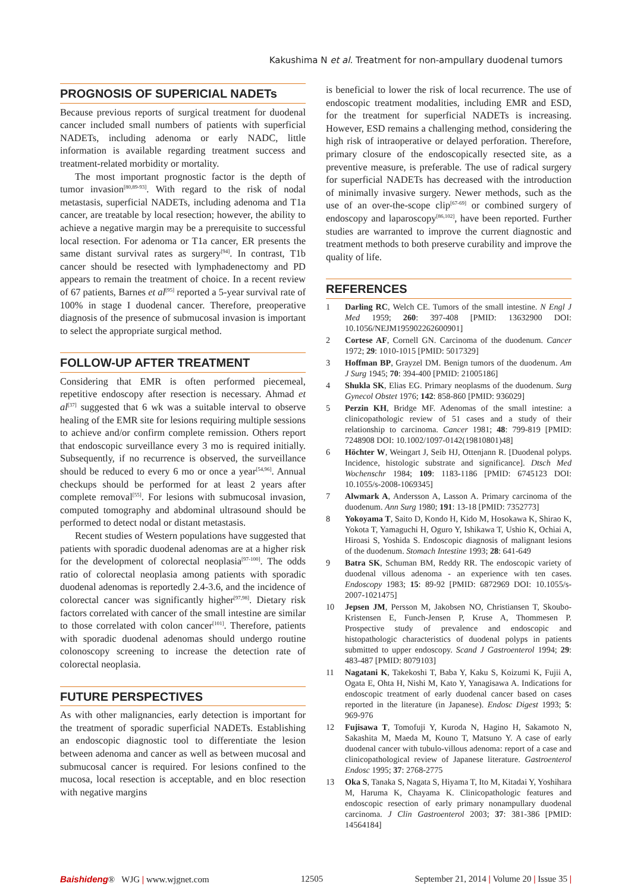Kakushima N et al. Treatment for non-ampullary duodenal tumors
PROGNOSIS OF SUPERICIAL NADETs
Because previous reports of surgical treatment for duodenal cancer included small numbers of patients with superficial NADETs, including adenoma or early NADC, little information is available regarding treatment success and treatment-related morbidity or mortality.
The most important prognostic factor is the depth of tumor invasion<sup>[80,89-93]</sup>. With regard to the risk of nodal metastasis, superficial NADETs, including adenoma and T1a cancer, are treatable by local resection; however, the ability to achieve a negative margin may be a prerequisite to successful local resection. For adenoma or T1a cancer, ER presents the same distant survival rates as surgery<sup>[94]</sup>. In contrast, T1b cancer should be resected with lymphadenectomy and PD appears to remain the treatment of choice. In a recent review of 67 patients, Barnes et al<sup>[95]</sup> reported a 5-year survival rate of 100% in stage I duodenal cancer. Therefore, preoperative diagnosis of the presence of submucosal invasion is important to select the appropriate surgical method.
FOLLOW-UP AFTER TREATMENT
Considering that EMR is often performed piecemeal, repetitive endoscopy after resection is necessary. Ahmad et al<sup>[37]</sup> suggested that 6 wk was a suitable interval to observe healing of the EMR site for lesions requiring multiple sessions to achieve and/or confirm complete remission. Others report that endoscopic surveillance every 3 mo is required initially. Subsequently, if no recurrence is observed, the surveillance should be reduced to every 6 mo or once a year<sup>[54,96]</sup>. Annual checkups should be performed for at least 2 years after complete removal<sup>[55]</sup>. For lesions with submucosal invasion, computed tomography and abdominal ultrasound should be performed to detect nodal or distant metastasis.
Recent studies of Western populations have suggested that patients with sporadic duodenal adenomas are at a higher risk for the development of colorectal neoplasia<sup>[97-100]</sup>. The odds ratio of colorectal neoplasia among patients with sporadic duodenal adenomas is reportedly 2.4-3.6, and the incidence of colorectal cancer was significantly higher<sup>[97,98]</sup>. Dietary risk factors correlated with cancer of the small intestine are similar to those correlated with colon cancer<sup>[101]</sup>. Therefore, patients with sporadic duodenal adenomas should undergo routine colonoscopy screening to increase the detection rate of colorectal neoplasia.
FUTURE PERSPECTIVES
As with other malignancies, early detection is important for the treatment of sporadic superficial NADETs. Establishing an endoscopic diagnostic tool to differentiate the lesion between adenoma and cancer as well as between mucosal and submucosal cancer is required. For lesions confined to the mucosa, local resection is acceptable, and en bloc resection with negative margins
is beneficial to lower the risk of local recurrence. The use of endoscopic treatment modalities, including EMR and ESD, for the treatment for superficial NADETs is increasing. However, ESD remains a challenging method, considering the high risk of intraoperative or delayed perforation. Therefore, primary closure of the endoscopically resected site, as a preventive measure, is preferable. The use of radical surgery for superficial NADETs has decreased with the introduction of minimally invasive surgery. Newer methods, such as the use of an over-the-scope clip<sup>[67-69]</sup> or combined surgery of endoscopy and laparoscopy<sup>[86,102]</sup>, have been reported. Further studies are warranted to improve the current diagnostic and treatment methods to both preserve curability and improve the quality of life.
REFERENCES
1 Darling RC, Welch CE. Tumors of the small intestine. N Engl J Med 1959; 260: 397-408 [PMID: 13632900 DOI: 10.1056/NEJM195902262600901]
2 Cortese AF, Cornell GN. Carcinoma of the duodenum. Cancer 1972; 29: 1010-1015 [PMID: 5017329]
3 Hoffman BP, Grayzel DM. Benign tumors of the duodenum. Am J Surg 1945; 70: 394-400 [PMID: 21005186]
4 Shukla SK, Elias EG. Primary neoplasms of the duodenum. Surg Gynecol Obstet 1976; 142: 858-860 [PMID: 936029]
5 Perzin KH, Bridge MF. Adenomas of the small intestine: a clinicopathologic review of 51 cases and a study of their relationship to carcinoma. Cancer 1981; 48: 799-819 [PMID: 7248908 DOI: 10.1002/1097-0142(19810801)48]
6 Höchter W, Weingart J, Seib HJ, Ottenjann R. [Duodenal polyps. Incidence, histologic substrate and significance]. Dtsch Med Wochenschr 1984; 109: 1183-1186 [PMID: 6745123 DOI: 10.1055/s-2008-1069345]
7 Alwmark A, Andersson A, Lasson A. Primary carcinoma of the duodenum. Ann Surg 1980; 191: 13-18 [PMID: 7352773]
8 Yokoyama T, Saito D, Kondo H, Kido M, Hosokawa K, Shirao K, Yokota T, Yamaguchi H, Oguro Y, Ishikawa T, Ushio K, Ochiai A, Hiroasi S, Yoshida S. Endoscopic diagnosis of malignant lesions of the duodenum. Stomach Intestine 1993; 28: 641-649
9 Batra SK, Schuman BM, Reddy RR. The endoscopic variety of duodenal villous adenoma - an experience with ten cases. Endoscopy 1983; 15: 89-92 [PMID: 6872969 DOI: 10.1055/s-2007-1021475]
10 Jepsen JM, Persson M, Jakobsen NO, Christiansen T, Skoubo-Kristensen E, Funch-Jensen P, Kruse A, Thommesen P. Prospective study of prevalence and endoscopic and histopathologic characteristics of duodenal polyps in patients submitted to upper endoscopy. Scand J Gastroenterol 1994; 29: 483-487 [PMID: 8079103]
11 Nagatani K, Takekoshi T, Baba Y, Kaku S, Koizumi K, Fujii A, Ogata E, Ohta H, Nishi M, Kato Y, Yanagisawa A. Indications for endoscopic treatment of early duodenal cancer based on cases reported in the literature (in Japanese). Endosc Digest 1993; 5: 969-976
12 Fujisawa T, Tomofuji Y, Kuroda N, Hagino H, Sakamoto N, Sakashita M, Maeda M, Kouno T, Matsuno Y. A case of early duodenal cancer with tubulo-villous adenoma: report of a case and clinicopathological review of Japanese literature. Gastroenterol Endosc 1995; 37: 2768-2775
13 Oka S, Tanaka S, Nagata S, Hiyama T, Ito M, Kitadai Y, Yoshihara M, Haruma K, Chayama K. Clinicopathologic features and endoscopic resection of early primary nonampullary duodenal carcinoma. J Clin Gastroenterol 2003; 37: 381-386 [PMID: 14564184]
Baishideng® WJG | www.wjgnet.com 12505 September 21, 2014 | Volume 20 | Issue 35 |